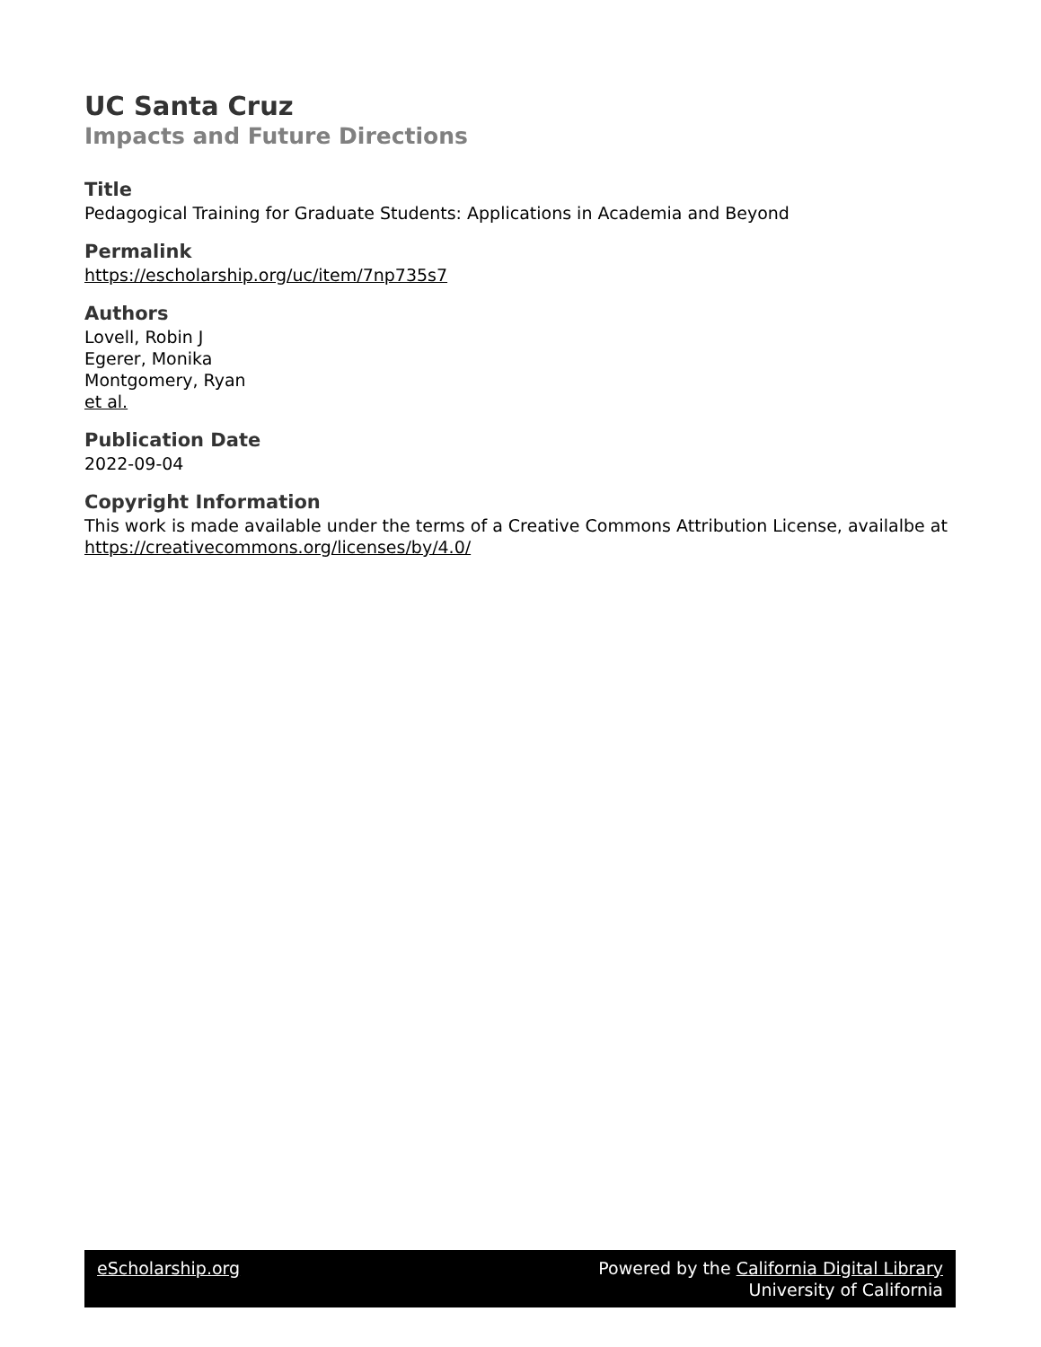UC Santa Cruz
Impacts and Future Directions
Title
Pedagogical Training for Graduate Students: Applications in Academia and Beyond
Permalink
https://escholarship.org/uc/item/7np735s7
Authors
Lovell, Robin J
Egerer, Monika
Montgomery, Ryan
et al.
Publication Date
2022-09-04
Copyright Information
This work is made available under the terms of a Creative Commons Attribution License, availalbe at https://creativecommons.org/licenses/by/4.0/
eScholarship.org Powered by the California Digital Library
University of California